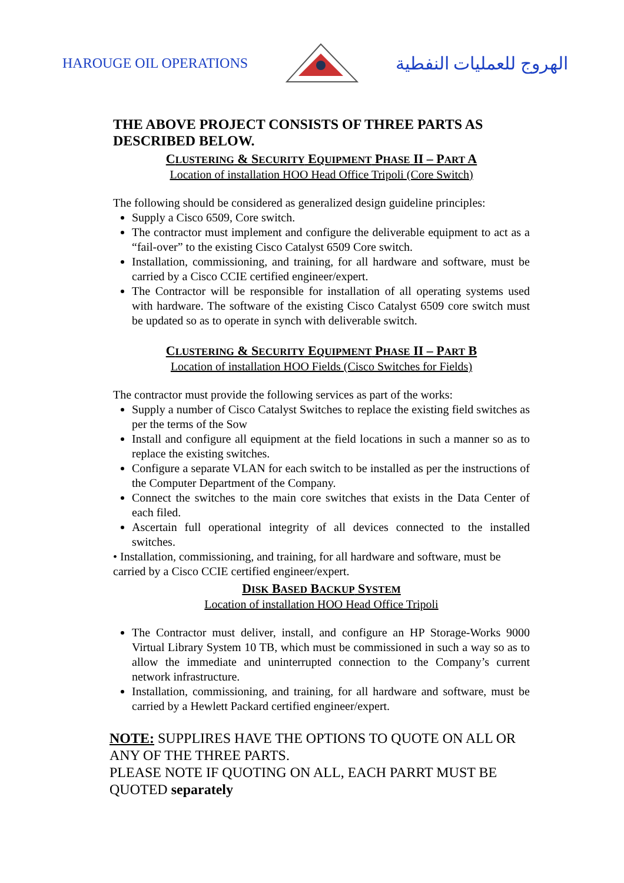HAROUGE OIL OPERATIONS الهروج للعمليات النفطية
THE ABOVE PROJECT CONSISTS OF THREE PARTS AS DESCRIBED BELOW.
CLUSTERING & SECURITY EQUIPMENT PHASE II – PART A
Location of installation HOO Head Office Tripoli (Core Switch)
The following should be considered as generalized design guideline principles:
Supply a Cisco 6509, Core switch.
The contractor must implement and configure the deliverable equipment to act as a “fail-over” to the existing Cisco Catalyst 6509 Core switch.
Installation, commissioning, and training, for all hardware and software, must be carried by a Cisco CCIE certified engineer/expert.
The Contractor will be responsible for installation of all operating systems used with hardware. The software of the existing Cisco Catalyst 6509 core switch must be updated so as to operate in synch with deliverable switch.
CLUSTERING & SECURITY EQUIPMENT PHASE II – PART B
Location of installation HOO Fields (Cisco Switches for Fields)
The contractor must provide the following services as part of the works:
Supply a number of Cisco Catalyst Switches to replace the existing field switches as per the terms of the Sow
Install and configure all equipment at the field locations in such a manner so as to replace the existing switches.
Configure a separate VLAN for each switch to be installed as per the instructions of the Computer Department of the Company.
Connect the switches to the main core switches that exists in the Data Center of each filed.
Ascertain full operational integrity of all devices connected to the installed switches.
• Installation, commissioning, and training, for all hardware and software, must be carried by a Cisco CCIE certified engineer/expert.
DISK BASED BACKUP SYSTEM
Location of installation HOO Head Office Tripoli
The Contractor must deliver, install, and configure an HP Storage-Works 9000 Virtual Library System 10 TB, which must be commissioned in such a way so as to allow the immediate and uninterrupted connection to the Company’s current network infrastructure.
Installation, commissioning, and training, for all hardware and software, must be carried by a Hewlett Packard certified engineer/expert.
NOTE: SUPPLIRES HAVE THE OPTIONS TO QUOTE ON ALL OR ANY OF THE THREE PARTS.
PLEASE NOTE IF QUOTING ON ALL, EACH PARRT MUST BE QUOTED separately